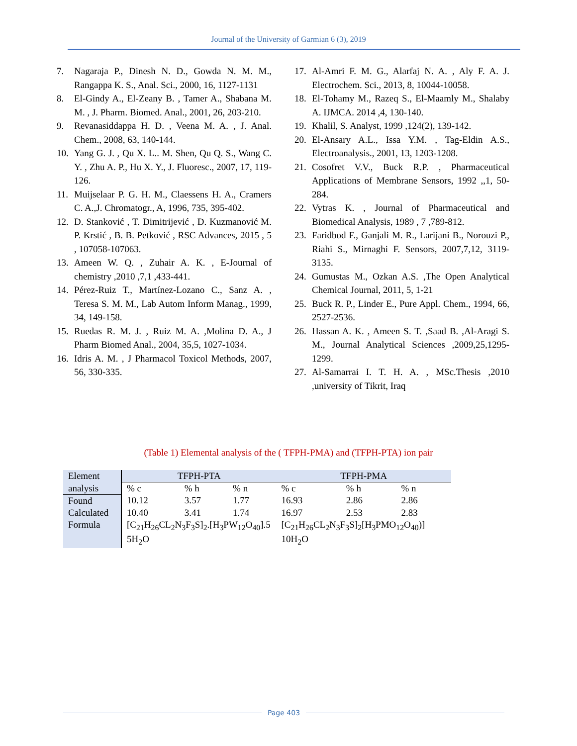Journal of the University of Garmian 6 (3), 2019
7. Nagaraja P., Dinesh N. D., Gowda N. M. M., Rangappa K. S., Anal. Sci., 2000, 16, 1127-1131
8. El-Gindy A., El-Zeany B. , Tamer A., Shabana M. M. , J. Pharm. Biomed. Anal., 2001, 26, 203-210.
9. Revanasiddappa H. D. , Veena M. A. , J. Anal. Chem., 2008, 63, 140-144.
10. Yang G. J. , Qu X. L.. M. Shen, Qu Q. S., Wang C. Y. , Zhu A. P., Hu X. Y., J. Fluoresc., 2007, 17, 119-126.
11. Muijselaar P. G. H. M., Claessens H. A., Cramers C. A.,J. Chromatogr., A, 1996, 735, 395-402.
12. D. Stanković , T. Dimitrijević , D. Kuzmanović M. P. Krstić , B. B. Petković , RSC Advances, 2015 , 5 , 107058-107063.
13. Ameen W. Q. , Zuhair A. K. , E-Journal of chemistry ,2010 ,7,1 ,433-441.
14. Pérez-Ruiz T., Martínez-Lozano C., Sanz A. , Teresa S. M. M., Lab Autom Inform Manag., 1999, 34, 149-158.
15. Ruedas R. M. J. , Ruiz M. A. ,Molina D. A., J Pharm Biomed Anal., 2004, 35,5, 1027-1034.
16. Idris A. M. , J Pharmacol Toxicol Methods, 2007, 56, 330-335.
17. Al-Amri F. M. G., Alarfaj N. A. , Aly F. A. J. Electrochem. Sci., 2013, 8, 10044-10058.
18. El-Tohamy M., Razeq S., El-Maamly M., Shalaby A. IJMCA. 2014 ,4, 130-140.
19. Khalil, S. Analyst, 1999 ,124(2), 139-142.
20. El-Ansary A.L., Issa Y.M. , Tag-Eldin A.S., Electroanalysis., 2001, 13, 1203-1208.
21. Cosofret V.V., Buck R.P. , Pharmaceutical Applications of Membrane Sensors, 1992 ,,1, 50-284.
22. Vytras K. , Journal of Pharmaceutical and Biomedical Analysis, 1989 , 7 ,789-812.
23. Faridbod F., Ganjali M. R., Larijani B., Norouzi P., Riahi S., Mirnaghi F. Sensors, 2007,7,12, 3119-3135.
24. Gumustas M., Ozkan A.S. ,The Open Analytical Chemical Journal, 2011, 5, 1-21
25. Buck R. P., Linder E., Pure Appl. Chem., 1994, 66, 2527-2536.
26. Hassan A. K. , Ameen S. T. ,Saad B. ,Al-Aragi S. M., Journal Analytical Sciences ,2009,25,1295-1299.
27. Al-Samarrai I. T. H. A. , MSc.Thesis ,2010 ,university of Tikrit, Iraq
(Table 1) Elemental analysis of the ( TFPH-PMA) and (TFPH-PTA) ion pair
| Element | TFPH-PTA | | | TFPH-PMA | | |
| --- | --- | --- | --- | --- | --- | --- |
| analysis | % c | % h | % n | % c | % h | % n |
| Found | 10.12 | 3.57 | 1.77 | 16.93 | 2.86 | 2.86 |
| Calculated | 10.40 | 3.41 | 1.74 | 16.97 | 2.53 | 2.83 |
| Formula | [C<sub>21</sub>H<sub>26</sub>CL<sub>2</sub>N<sub>3</sub>F<sub>3</sub>S]<sub>2</sub>.[H<sub>3</sub>PW<sub>12</sub>O<sub>40</sub>].5 5H<sub>2</sub>O | | | [C<sub>21</sub>H<sub>26</sub>CL<sub>2</sub>N<sub>3</sub>F<sub>3</sub>S]<sub>2</sub>[H<sub>3</sub>PMO<sub>12</sub>O<sub>40</sub>)] 10H<sub>2</sub>O | | |
Page 403